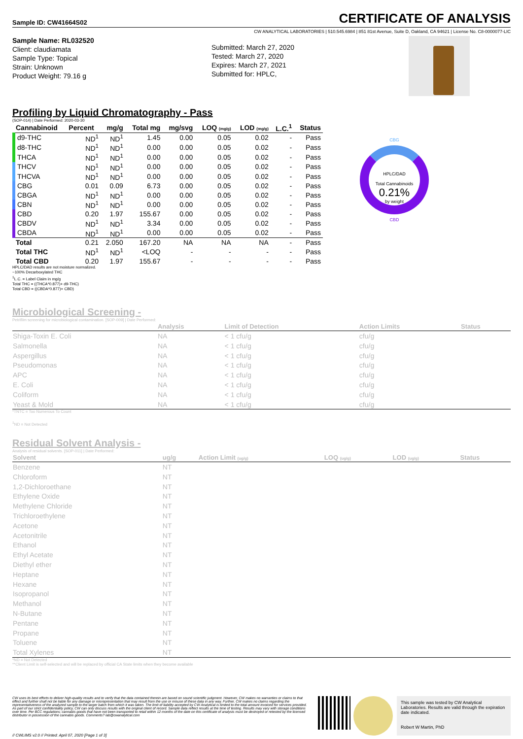Sample ID: CW41664S02 CERTIFICATE OF ANALYSIS
CW ANALYTICAL LABORATORIES | 510.545.6984 | 851 81st Avenue, Suite D, Oakland, CA 94621 | License No. C8-0000077-LIC
Sample Name: RL032520
Client: claudiamata
Sample Type: Topical
Strain: Unknown
Product Weight: 79.16 g
Submitted: March 27, 2020
Tested: March 27, 2020
Expires: March 27, 2021
Submitted for: HPLC,
Profiling by Liquid Chromatography - Pass
(SOP-014) | Date Performed: 2020-03-30
| Cannabinoid | Percent | mg/g | Total mg | mg/svg | LOQ (mg/g) | LOD (mg/g) | L.C.<sup>1</sup> | Status |
| --- | --- | --- | --- | --- | --- | --- | --- | --- |
| d9-THC | ND<sup>1</sup> | ND<sup>1</sup> | 1.45 | 0.00 | 0.05 | 0.02 | - | Pass |
| d8-THC | ND<sup>1</sup> | ND<sup>1</sup> | 0.00 | 0.00 | 0.05 | 0.02 | - | Pass |
| THCA | ND<sup>1</sup> | ND<sup>1</sup> | 0.00 | 0.00 | 0.05 | 0.02 | - | Pass |
| THCV | ND<sup>1</sup> | ND<sup>1</sup> | 0.00 | 0.00 | 0.05 | 0.02 | - | Pass |
| THCVA | ND<sup>1</sup> | ND<sup>1</sup> | 0.00 | 0.00 | 0.05 | 0.02 | - | Pass |
| CBG | 0.01 | 0.09 | 6.73 | 0.00 | 0.05 | 0.02 | - | Pass |
| CBGA | ND<sup>1</sup> | ND<sup>1</sup> | 0.00 | 0.00 | 0.05 | 0.02 | - | Pass |
| CBN | ND<sup>1</sup> | ND<sup>1</sup> | 0.00 | 0.00 | 0.05 | 0.02 | - | Pass |
| CBD | 0.20 | 1.97 | 155.67 | 0.00 | 0.05 | 0.02 | - | Pass |
| CBDV | ND<sup>1</sup> | ND<sup>1</sup> | 3.34 | 0.00 | 0.05 | 0.02 | - | Pass |
| CBDA | ND<sup>1</sup> | ND<sup>1</sup> | 0.00 | 0.00 | 0.05 | 0.02 | - | Pass |
| Total | 0.21 | 2.050 | 167.20 | NA | NA | NA | - | Pass |
| Total THC | ND<sup>1</sup> | ND<sup>1</sup> | <LOQ | - | - | - | - | Pass |
| Total CBD | 0.20 | 1.97 | 155.67 | - | - | - | - | Pass |
HPLC/DAD results are not moisture normalized.
~100% Decarboxylated THC
<sup>1</sup> L.C. = Label Claim in mg/g
Total THC = ((THCA*0.877)+ d9-THC)
Total CBD = ((CBDA*0.877)+ CBD)
CBG
HPLC/DAD
Total Cannabinoids
0.21%
by weight
CBD
Microbiological Screening -
Petrifilm screening for microbiological contamination. [SOP-009] | Date Performed:
| | Analysis | Limit of Detection | Action Limits | Status |
| --- | --- | --- | --- | --- |
| Shiga-Toxin E. Coli | NA | < 1 cfu/g | cfu/g | |
| Salmonella | NA | < 1 cfu/g | cfu/g | |
| Aspergillus | NA | < 1 cfu/g | cfu/g | |
| Pseudomonas | NA | < 1 cfu/g | cfu/g | |
| APC | NA | < 1 cfu/g | cfu/g | |
| E. Coli | NA | < 1 cfu/g | cfu/g | |
| Coliform | NA | < 1 cfu/g | cfu/g | |
| Yeast & Mold | NA | < 1 cfu/g | cfu/g | |
*TNTC = Too Numerous To Count
<sup>1</sup> ND = Not Detected
Residual Solvent Analysis -
Analysis of residual solvents. [SOP-011] | Date Performed:
| Solvent | ug/g | Action Limit (ug/g) | LOQ (ug/g) | LOD (ug/g) | Status |
| --- | --- | --- | --- | --- | --- |
| Benzene | NT | | | | |
| Chloroform | NT | | | | |
| 1,2-Dichloroethane | NT | | | | |
| Ethylene Oxide | NT | | | | |
| Methylene Chloride | NT | | | | |
| Trichloroethylene | NT | | | | |
| Acetone | NT | | | | |
| Acetonitrile | NT | | | | |
| Ethanol | NT | | | | |
| Ethyl Acetate | NT | | | | |
| Diethyl ether | NT | | | | |
| Heptane | NT | | | | |
| Hexane | NT | | | | |
| Isopropanol | NT | | | | |
| Methanol | NT | | | | |
| N-Butane | NT | | | | |
| Pentane | NT | | | | |
| Propane | NT | | | | |
| Toluene | NT | | | | |
| Total Xylenes | NT | | | | |
*ND = Not Detected
**Client Limit is self-selected and will be replaced by official CA State limits when they become available
CW uses its best efforts to deliver high-quality results and to verify that the data contained therein are based on sound scientific judgment. However, CW makes no warranties or claims to that effect and further shall not be liable for any damage or misrepresentation that may result from the use or misuse of these data in any way. Further, CW makes no claims regarding the representativeness of the analyzed sample to the larger batch from which it was taken. The limit of liability accepted by CW Analytical is limited to the total amount invoiced for services provided. As part of our strict confidentiality policy, CW can only discuss results with the original client of record. Sample data reflect results at the time of testing. Results may vary with storage conditions over time. Per BCC regulations; cannabis goods that have not been transported to retail within 12 months of the date on this certificate of analysis must be destroyed or retested by the licensed distributor in possession of the cannabis goods. Comments? lab@cwanalytical.com
This sample was tested by CW Analytical Laboratories. Results are valid through the expiration date indicated.
Robert W Martin, PhD
// CWLIMS v2.0 // Printed: April 07, 2020 [Page 1 of 3]